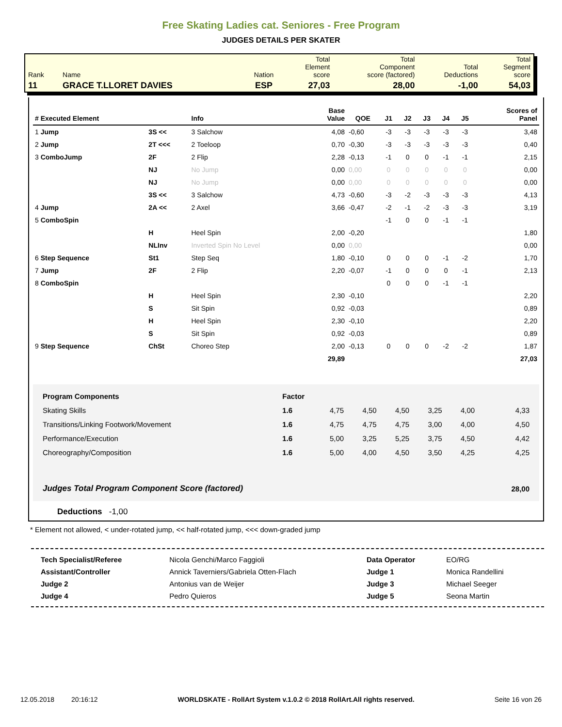Free Skating Ladies cat. Seniores - Free Program
JUDGES DETAILS PER SKATER
| Rank | Name | Nation | Total Element score | Total Component score (factored) | Total Deductions | Total Segment score |
| 11 | GRACE T.LLORET DAVIES | ESP | 27,03 | 28,00 | -1,00 | 54,03 |
| # Executed Element | | Info | Base Value | QOE | J1 | J2 | J3 | J4 | J5 | | Scores of Panel |
| --- | --- | --- | --- | --- | --- | --- | --- | --- | --- | --- | --- |
| 1 Jump | 3S << | 3 Salchow | 4,08 | -0,60 | -3 | -3 | -3 | -3 | -3 | | 3,48 |
| 2 Jump | 2T <<< | 2 Toeloop | 0,70 | -0,30 | -3 | -3 | -3 | -3 | -3 | | 0,40 |
| 3 ComboJump | 2F | 2 Flip | 2,28 | -0,13 | -1 | 0 | 0 | -1 | -1 | | 2,15 |
| | NJ | No Jump | 0,00 | 0,00 | 0 | 0 | 0 | 0 | 0 | | 0,00 |
| | NJ | No Jump | 0,00 | 0,00 | 0 | 0 | 0 | 0 | 0 | | 0,00 |
| | 3S << | 3 Salchow | 4,73 | -0,60 | -3 | -2 | -3 | -3 | -3 | | 4,13 |
| 4 Jump | 2A << | 2 Axel | 3,66 | -0,47 | -2 | -1 | -2 | -3 | -3 | | 3,19 |
| 5 ComboSpin | | | | | -1 | 0 | 0 | -1 | -1 | | |
| | H | Heel Spin | 2,00 | -0,20 | | | | | | | 1,80 |
| | NLInv | Inverted Spin No Level | 0,00 | 0,00 | | | | | | | 0,00 |
| 6 Step Sequence | St1 | Step Seq | 1,80 | -0,10 | 0 | 0 | 0 | -1 | -2 | | 1,70 |
| 7 Jump | 2F | 2 Flip | 2,20 | -0,07 | -1 | 0 | 0 | 0 | -1 | | 2,13 |
| 8 ComboSpin | | | | | 0 | 0 | 0 | -1 | -1 | | |
| | H | Heel Spin | 2,30 | -0,10 | | | | | | | 2,20 |
| | S | Sit Spin | 0,92 | -0,03 | | | | | | | 0,89 |
| | H | Heel Spin | 2,30 | -0,10 | | | | | | | 2,20 |
| | S | Sit Spin | 0,92 | -0,03 | | | | | | | 0,89 |
| 9 Step Sequence | ChSt | Choreo Step | 2,00 | -0,13 | 0 | 0 | 0 | -2 | -2 | | 1,87 |
| | | | 29,89 | | | | | | | | 27,03 |
| Program Components | Factor | | | | | | |
| Skating Skills | 1.6 | 4,75 | 4,50 | 4,50 | 3,25 | 4,00 | 4,33 |
| Transitions/Linking Footwork/Movement | 1.6 | 4,75 | 4,75 | 4,75 | 3,00 | 4,00 | 4,50 |
| Performance/Execution | 1.6 | 5,00 | 3,25 | 5,25 | 3,75 | 4,50 | 4,42 |
| Choreography/Composition | 1.6 | 5,00 | 4,00 | 4,50 | 3,50 | 4,25 | 4,25 |
| Judges Total Program Component Score (factored) | | | | | | | 28,00 |
Deductions -1,00
* Element not allowed, < under-rotated jump, << half-rotated jump, <<< down-graded jump
| Tech Specialist/Referee | Nicola Genchi/Marco Faggioli | Data Operator | EO/RG |
| Assistant/Controller | Annick Taverniers/Gabriela Otten-Flach | Judge 1 | Monica Randellini |
| Judge 2 | Antonius van de Weijer | Judge 3 | Michael Seeger |
| Judge 4 | Pedro Quieros | Judge 5 | Seona Martin |
12.05.2018 20:16:12 WORLDSKATE - RollArt System v.1.0.2 © 2018 RollArt.All rights reserved. Seite 16 von 26